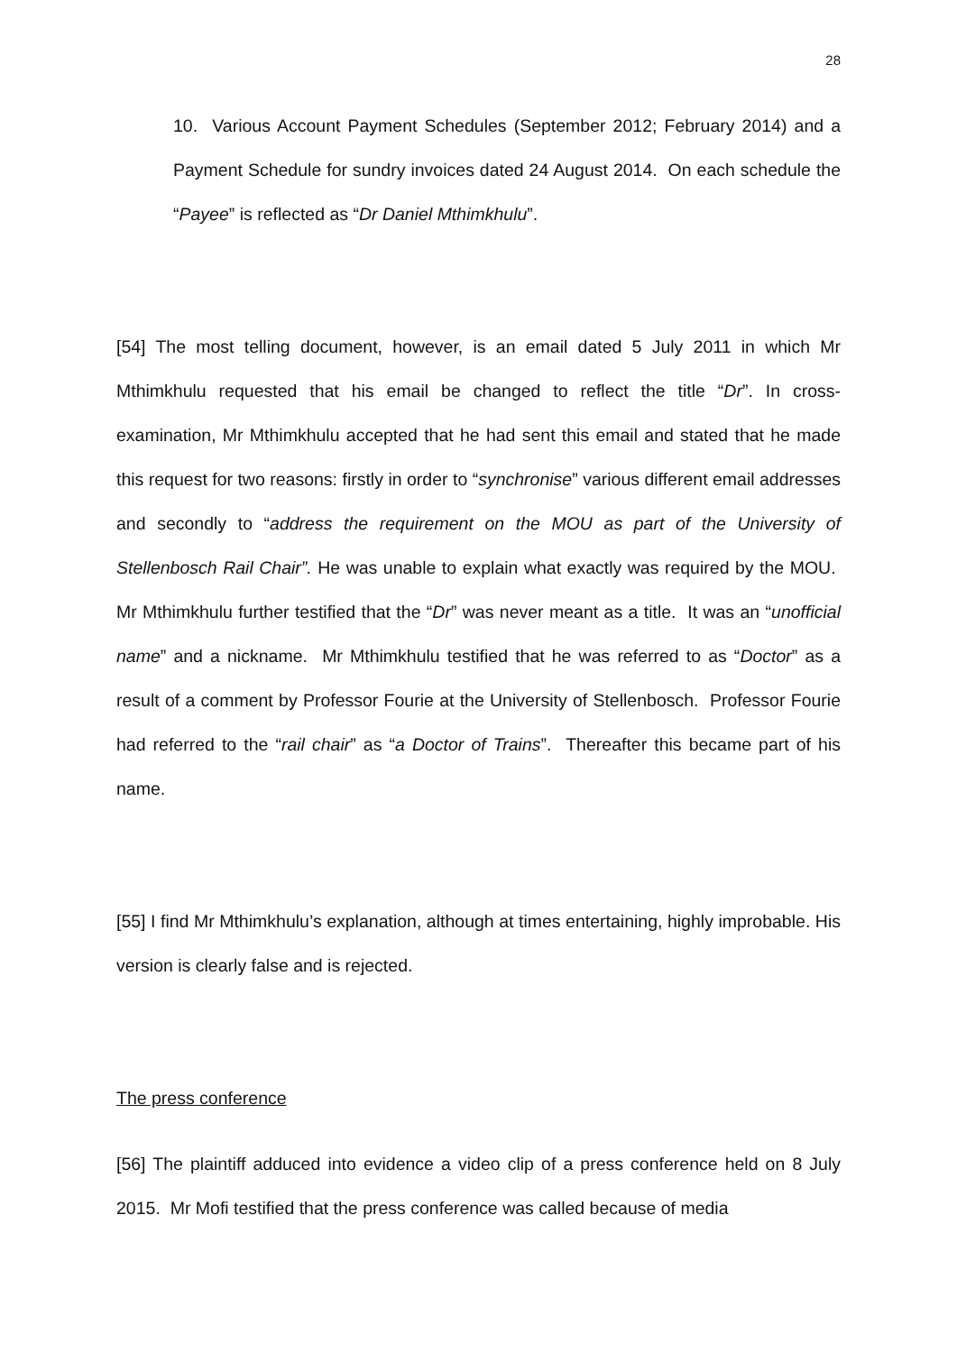28
10. Various Account Payment Schedules (September 2012; February 2014) and a Payment Schedule for sundry invoices dated 24 August 2014. On each schedule the “Payee” is reflected as “Dr Daniel Mthimkhulu”.
[54] The most telling document, however, is an email dated 5 July 2011 in which Mr Mthimkhulu requested that his email be changed to reflect the title “Dr”. In cross-examination, Mr Mthimkhulu accepted that he had sent this email and stated that he made this request for two reasons: firstly in order to “synchronise” various different email addresses and secondly to “address the requirement on the MOU as part of the University of Stellenbosch Rail Chair”. He was unable to explain what exactly was required by the MOU. Mr Mthimkhulu further testified that the “Dr” was never meant as a title. It was an “unofficial name” and a nickname. Mr Mthimkhulu testified that he was referred to as “Doctor” as a result of a comment by Professor Fourie at the University of Stellenbosch. Professor Fourie had referred to the “rail chair” as “a Doctor of Trains”. Thereafter this became part of his name.
[55] I find Mr Mthimkhulu’s explanation, although at times entertaining, highly improbable. His version is clearly false and is rejected.
The press conference
[56] The plaintiff adduced into evidence a video clip of a press conference held on 8 July 2015. Mr Mofi testified that the press conference was called because of media